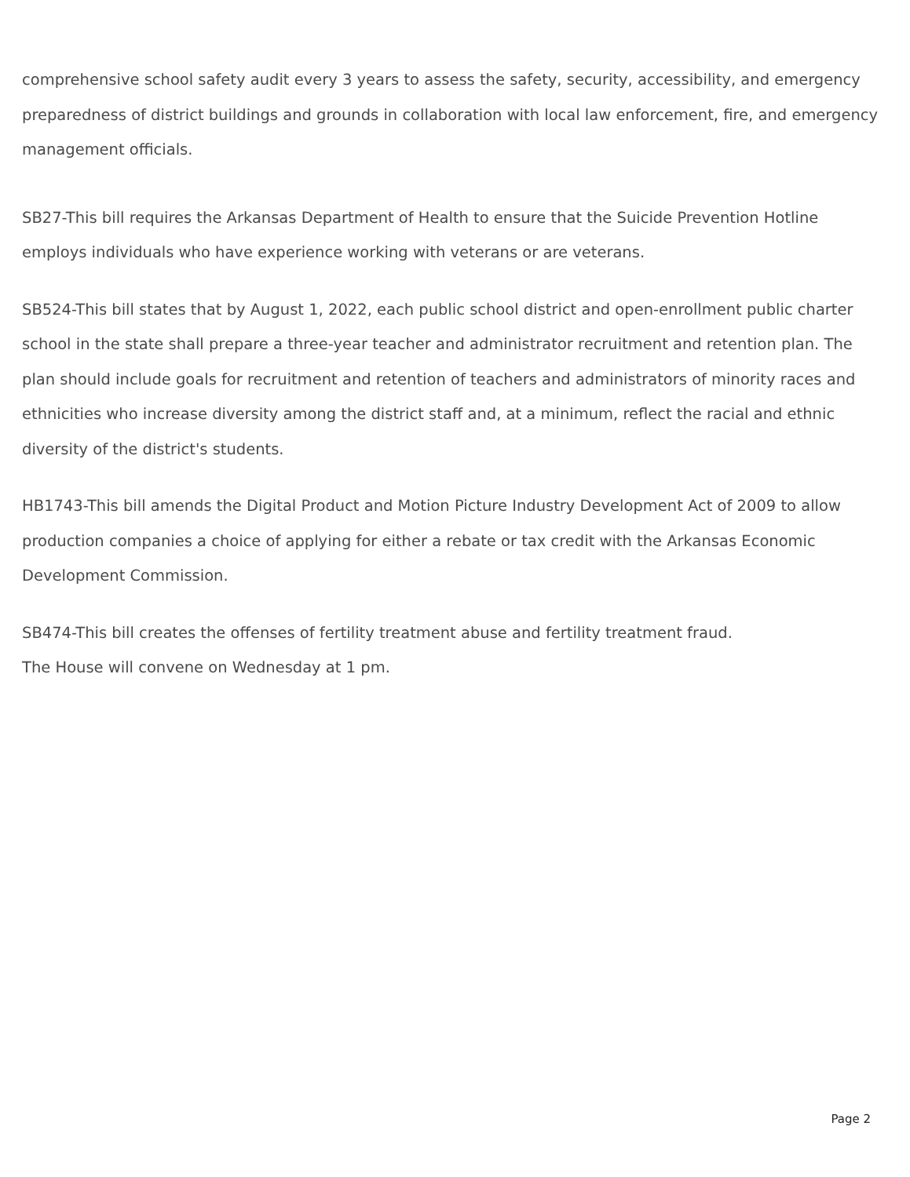comprehensive school safety audit every 3 years to assess the safety, security, accessibility, and emergency preparedness of district buildings and grounds in collaboration with local law enforcement, fire, and emergency management officials.
SB27-This bill requires the Arkansas Department of Health to ensure that the Suicide Prevention Hotline employs individuals who have experience working with veterans or are veterans.
SB524-This bill states that by August 1, 2022, each public school district and open-enrollment public charter school in the state shall prepare a three-year teacher and administrator recruitment and retention plan. The plan should include goals for recruitment and retention of teachers and administrators of minority races and ethnicities who increase diversity among the district staff and, at a minimum, reflect the racial and ethnic diversity of the district's students.
HB1743-This bill amends the Digital Product and Motion Picture Industry Development Act of 2009 to allow production companies a choice of applying for either a rebate or tax credit with the Arkansas Economic Development Commission.
SB474-This bill creates the offenses of fertility treatment abuse and fertility treatment fraud.
The House will convene on Wednesday at 1 pm.
Page 2